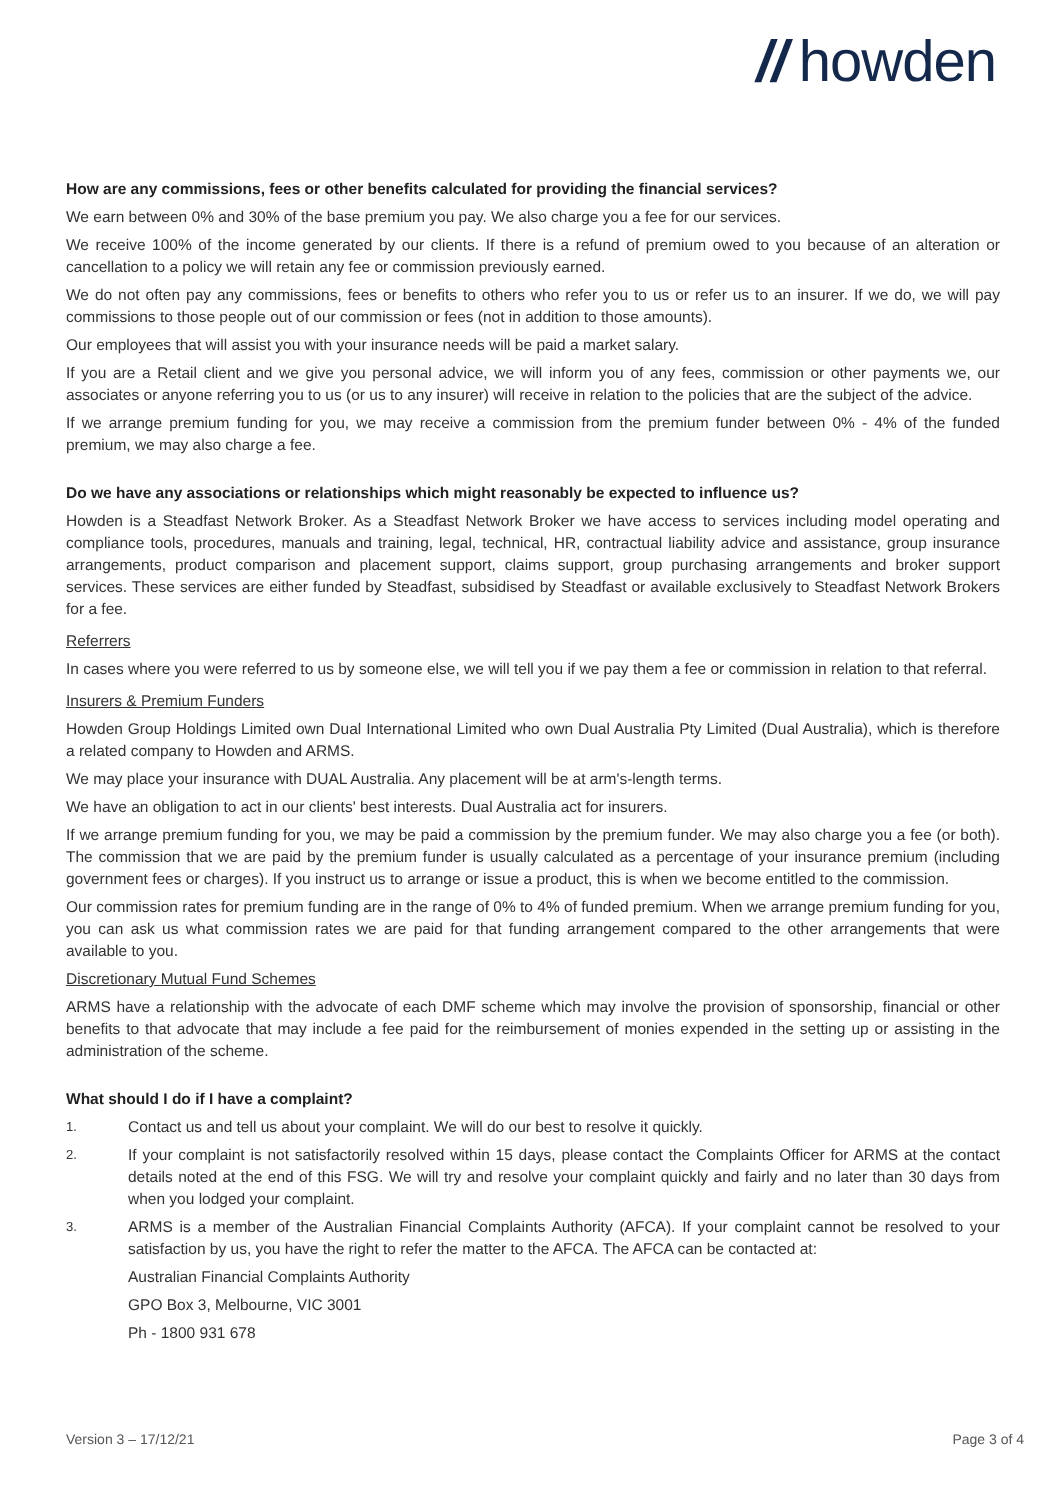// howden
How are any commissions, fees or other benefits calculated for providing the financial services?
We earn between 0% and 30% of the base premium you pay. We also charge you a fee for our services.
We receive 100% of the income generated by our clients. If there is a refund of premium owed to you because of an alteration or cancellation to a policy we will retain any fee or commission previously earned.
We do not often pay any commissions, fees or benefits to others who refer you to us or refer us to an insurer. If we do, we will pay commissions to those people out of our commission or fees (not in addition to those amounts).
Our employees that will assist you with your insurance needs will be paid a market salary.
If you are a Retail client and we give you personal advice, we will inform you of any fees, commission or other payments we, our associates or anyone referring you to us (or us to any insurer) will receive in relation to the policies that are the subject of the advice.
If we arrange premium funding for you, we may receive a commission from the premium funder between 0% - 4% of the funded premium, we may also charge a fee.
Do we have any associations or relationships which might reasonably be expected to influence us?
Howden is a Steadfast Network Broker. As a Steadfast Network Broker we have access to services including model operating and compliance tools, procedures, manuals and training, legal, technical, HR, contractual liability advice and assistance, group insurance arrangements, product comparison and placement support, claims support, group purchasing arrangements and broker support services. These services are either funded by Steadfast, subsidised by Steadfast or available exclusively to Steadfast Network Brokers for a fee.
Referrers
In cases where you were referred to us by someone else, we will tell you if we pay them a fee or commission in relation to that referral.
Insurers & Premium Funders
Howden Group Holdings Limited own Dual International Limited who own Dual Australia Pty Limited (Dual Australia), which is therefore a related company to Howden and ARMS.
We may place your insurance with DUAL Australia. Any placement will be at arm's-length terms.
We have an obligation to act in our clients' best interests. Dual Australia act for insurers.
If we arrange premium funding for you, we may be paid a commission by the premium funder. We may also charge you a fee (or both). The commission that we are paid by the premium funder is usually calculated as a percentage of your insurance premium (including government fees or charges). If you instruct us to arrange or issue a product, this is when we become entitled to the commission.
Our commission rates for premium funding are in the range of 0% to 4% of funded premium. When we arrange premium funding for you, you can ask us what commission rates we are paid for that funding arrangement compared to the other arrangements that were available to you.
Discretionary Mutual Fund Schemes
ARMS have a relationship with the advocate of each DMF scheme which may involve the provision of sponsorship, financial or other benefits to that advocate that may include a fee paid for the reimbursement of monies expended in the setting up or assisting in the administration of the scheme.
What should I do if I have a complaint?
1.
Contact us and tell us about your complaint. We will do our best to resolve it quickly.
2.
If your complaint is not satisfactorily resolved within 15 days, please contact the Complaints Officer for ARMS at the contact details noted at the end of this FSG. We will try and resolve your complaint quickly and fairly and no later than 30 days from when you lodged your complaint.
3.
ARMS is a member of the Australian Financial Complaints Authority (AFCA). If your complaint cannot be resolved to your satisfaction by us, you have the right to refer the matter to the AFCA. The AFCA can be contacted at:
Australian Financial Complaints Authority
GPO Box 3, Melbourne, VIC 3001
Ph - 1800 931 678
Version 3 – 17/12/21 Page 3 of 4